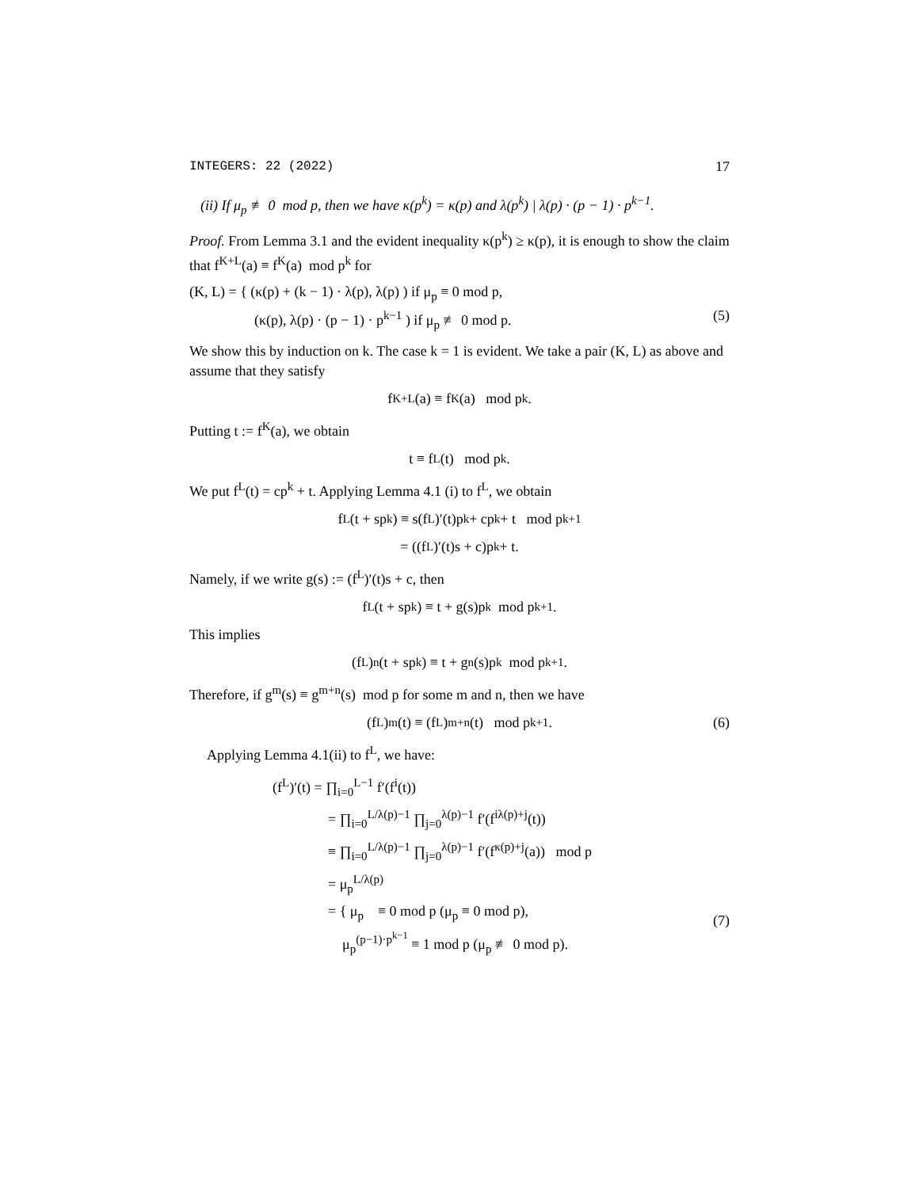INTEGERS: 22 (2022) 17
(ii) If μ<sub>p</sub> ≢ 0 mod p, then we have κ(p<sup>k</sup>) = κ(p) and λ(p<sup>k</sup>) | λ(p) · (p − 1) · p<sup>k−1</sup>.
Proof. From Lemma 3.1 and the evident inequality κ(p<sup>k</sup>) ≥ κ(p), it is enough to show the claim that f<sup>K+L</sup>(a) ≡ f<sup>K</sup>(a) mod p<sup>k</sup> for
(K, L) = { (κ(p) + (k − 1) · λ(p), λ(p) ) if μ<sub>p</sub> ≡ 0 mod p,
(κ(p), λ(p) · (p − 1) · p<sup>k−1</sup> ) if μ<sub>p</sub> ≢ 0 mod p. (5)
We show this by induction on k. The case k = 1 is evident. We take a pair (K, L) as above and assume that they satisfy
f<sup>K+L</sup>(a) ≡ f<sup>K</sup>(a) mod p<sup>k</sup>.
Putting t := f<sup>K</sup>(a), we obtain
t ≡ f<sup>L</sup>(t) mod p<sup>k</sup>.
We put f<sup>L</sup>(t) = cp<sup>k</sup> + t. Applying Lemma 4.1 (i) to f<sup>L</sup>, we obtain
f<sup>L</sup>(t + sp<sup>k</sup>) ≡ s(f<sup>L</sup>)′(t)p<sup>k</sup> + cp<sup>k</sup> + t mod p<sup>k+1</sup>
= ((f<sup>L</sup>)′(t)s + c)p<sup>k</sup> + t.
Namely, if we write g(s) := (f<sup>L</sup>)′(t)s + c, then
f<sup>L</sup>(t + sp<sup>k</sup>) ≡ t + g(s)p<sup>k</sup> mod p<sup>k+1</sup>.
This implies
(f<sup>L</sup>)<sup>n</sup>(t + sp<sup>k</sup>) ≡ t + g<sup>n</sup>(s)p<sup>k</sup> mod p<sup>k+1</sup>.
Therefore, if g<sup>m</sup>(s) ≡ g<sup>m+n</sup>(s) mod p for some m and n, then we have
(f<sup>L</sup>)<sup>m</sup>(t) ≡ (f<sup>L</sup>)<sup>m+n</sup>(t) mod p<sup>k+1</sup>. (6)
Applying Lemma 4.1(ii) to f<sup>L</sup>, we have:
(f<sup>L</sup>)′(t) = ∏<sub>i=0</sub><sup>L−1</sup> f′(f<sup>i</sup>(t))
= ∏<sub>i=0</sub><sup>L/λ(p)−1</sup> ∏<sub>j=0</sub><sup>λ(p)−1</sup> f′(f<sup>iλ(p)+j</sup>(t))
≡ ∏<sub>i=0</sub><sup>L/λ(p)−1</sup> ∏<sub>j=0</sub><sup>λ(p)−1</sup> f′(f<sup>κ(p)+j</sup>(a)) mod p
= μ<sub>p</sub><sup>L/λ(p)</sup>
= { μ<sub>p</sub> ≡ 0 mod p (μ<sub>p</sub> ≡ 0 mod p),
μ<sub>p</sub><sup>(p−1)·p<sup>k−1</sup></sup> ≡ 1 mod p (μ<sub>p</sub> ≢ 0 mod p).
(7)